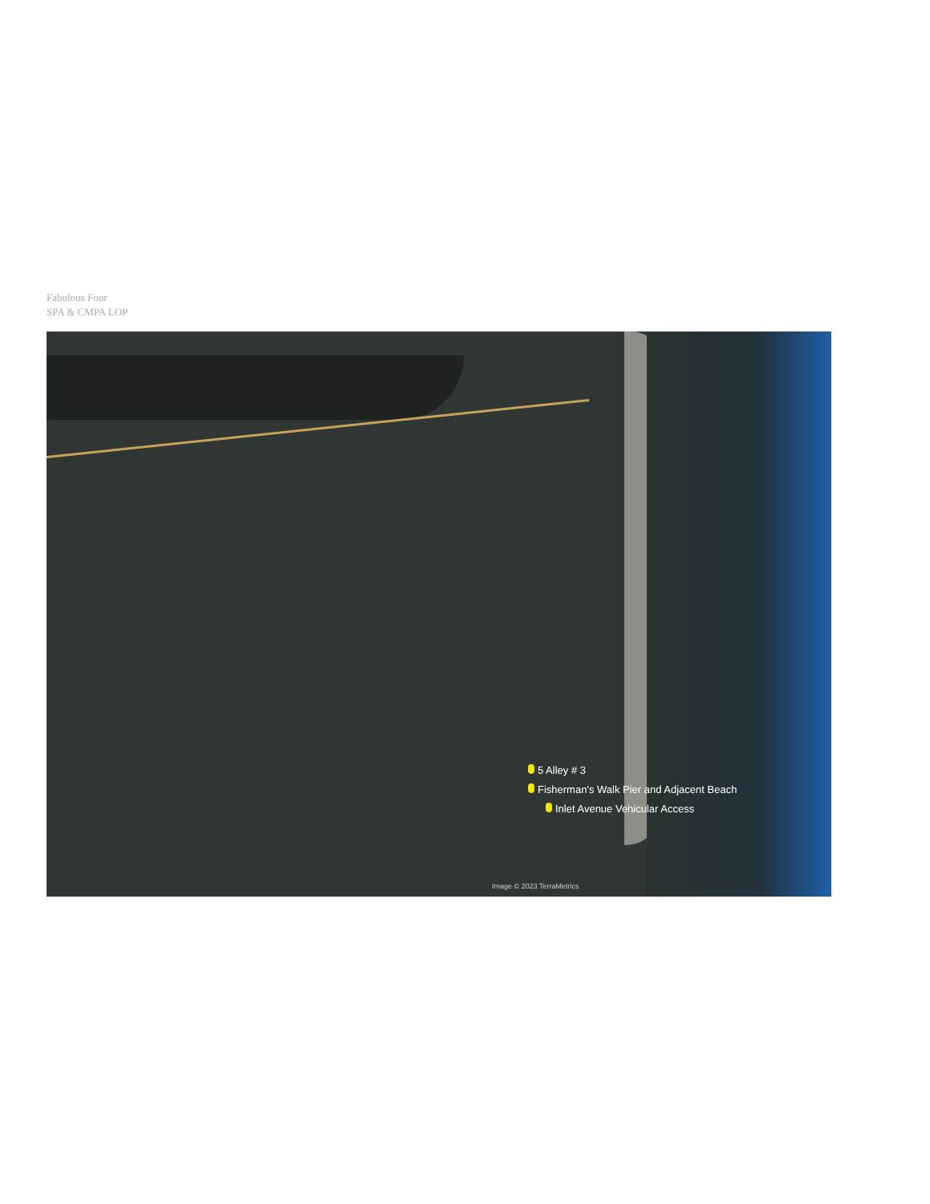Fabulous Four
SPA & CMPA LOP
5 Alley # 3
Fisherman's Walk Pier and Adjacent Beach
Inlet Avenue Vehicular Access
Image © 2023 TerraMetrics